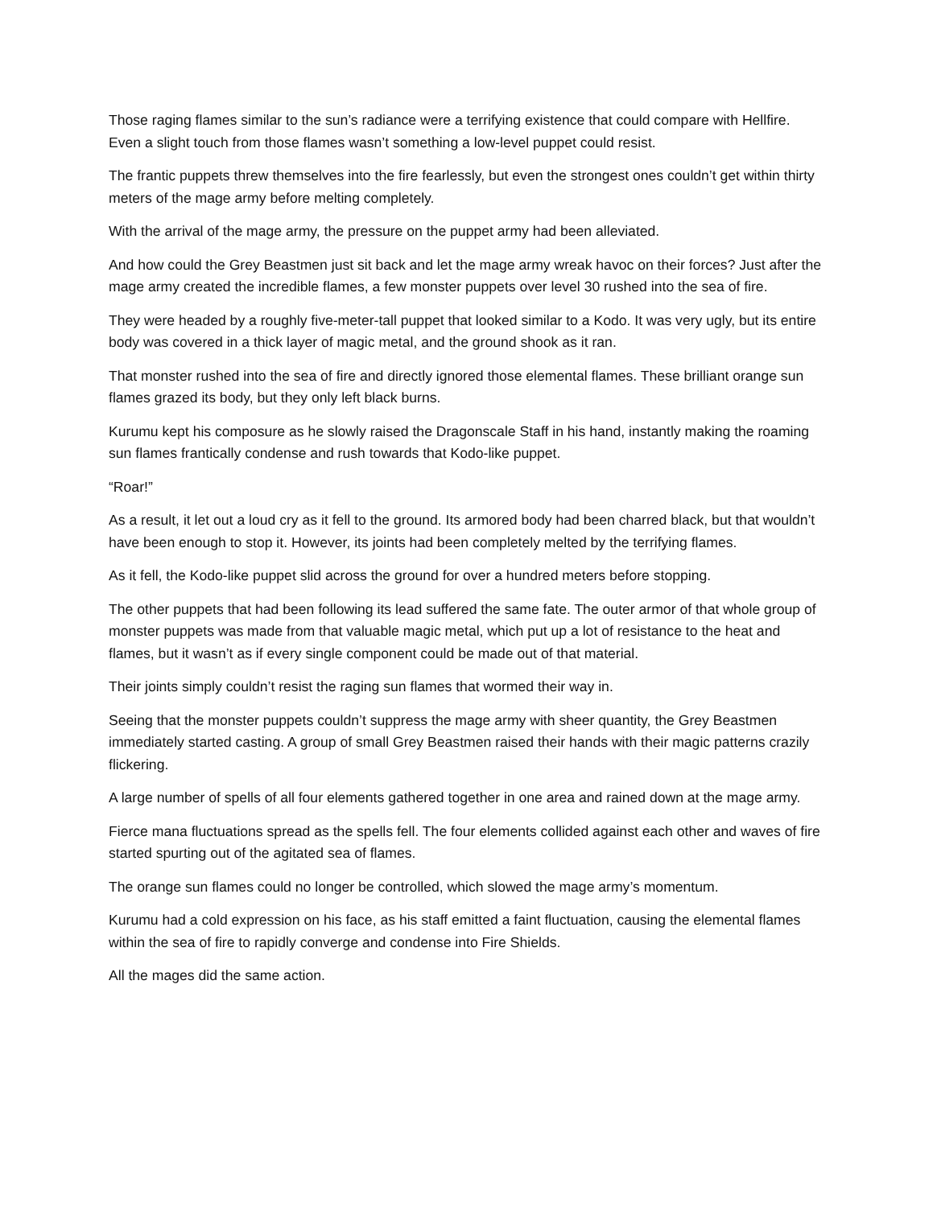Those raging flames similar to the sun’s radiance were a terrifying existence that could compare with Hellfire. Even a slight touch from those flames wasn’t something a low-level puppet could resist.
The frantic puppets threw themselves into the fire fearlessly, but even the strongest ones couldn’t get within thirty meters of the mage army before melting completely.
With the arrival of the mage army, the pressure on the puppet army had been alleviated.
And how could the Grey Beastmen just sit back and let the mage army wreak havoc on their forces? Just after the mage army created the incredible flames, a few monster puppets over level 30 rushed into the sea of fire.
They were headed by a roughly five-meter-tall puppet that looked similar to a Kodo. It was very ugly, but its entire body was covered in a thick layer of magic metal, and the ground shook as it ran.
That monster rushed into the sea of fire and directly ignored those elemental flames. These brilliant orange sun flames grazed its body, but they only left black burns.
Kurumu kept his composure as he slowly raised the Dragonscale Staff in his hand, instantly making the roaming sun flames frantically condense and rush towards that Kodo-like puppet.
“Roar!”
As a result, it let out a loud cry as it fell to the ground. Its armored body had been charred black, but that wouldn’t have been enough to stop it. However, its joints had been completely melted by the terrifying flames.
As it fell, the Kodo-like puppet slid across the ground for over a hundred meters before stopping.
The other puppets that had been following its lead suffered the same fate. The outer armor of that whole group of monster puppets was made from that valuable magic metal, which put up a lot of resistance to the heat and flames, but it wasn’t as if every single component could be made out of that material.
Their joints simply couldn’t resist the raging sun flames that wormed their way in.
Seeing that the monster puppets couldn’t suppress the mage army with sheer quantity, the Grey Beastmen immediately started casting. A group of small Grey Beastmen raised their hands with their magic patterns crazily flickering.
A large number of spells of all four elements gathered together in one area and rained down at the mage army.
Fierce mana fluctuations spread as the spells fell. The four elements collided against each other and waves of fire started spurting out of the agitated sea of flames.
The orange sun flames could no longer be controlled, which slowed the mage army’s momentum.
Kurumu had a cold expression on his face, as his staff emitted a faint fluctuation, causing the elemental flames within the sea of fire to rapidly converge and condense into Fire Shields.
All the mages did the same action.